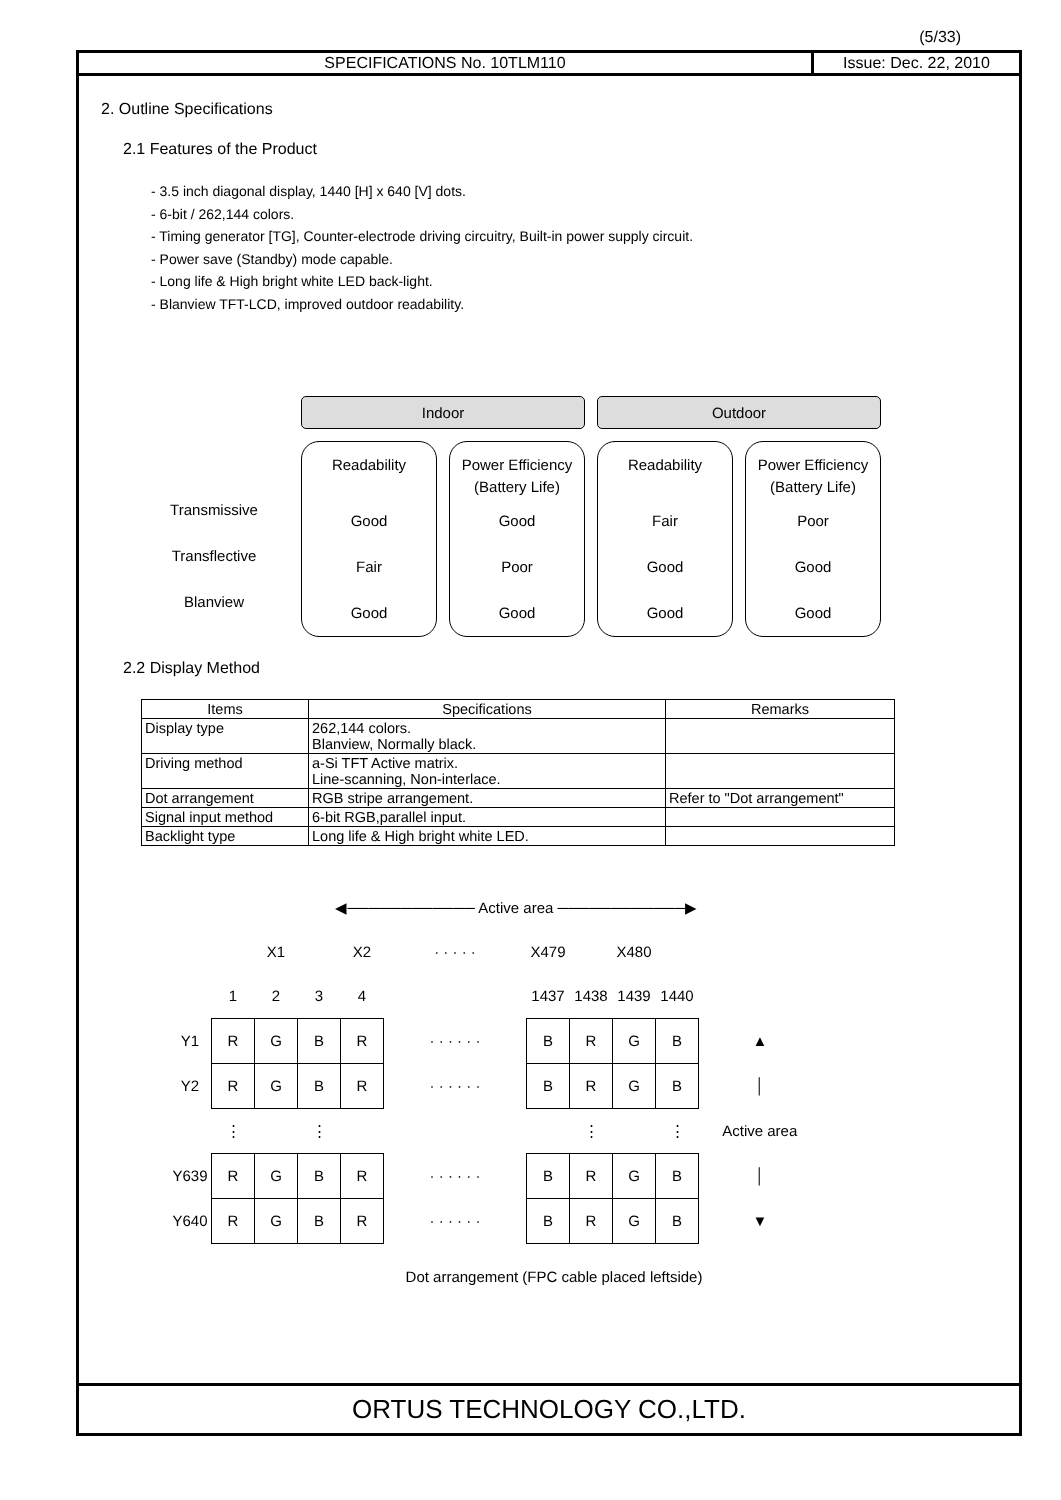(5/33)
SPECIFICATIONS No. 10TLM110 Issue: Dec. 22, 2010
2. Outline Specifications
2.1 Features of the Product
- 3.5 inch diagonal display, 1440 [H] x 640 [V] dots.
- 6-bit / 262,144 colors.
- Timing generator [TG], Counter-electrode driving circuitry, Built-in power supply circuit.
- Power save (Standby) mode capable.
- Long life & High bright white LED back-light.
- Blanview TFT-LCD, improved outdoor readability.
Indoor
Outdoor
Transmissive
Transflective
Blanview
Readability
Good
Fair
Good
Power Efficiency
(Battery Life)
Good
Poor
Good
Readability
Fair
Good
Good
Power Efficiency
(Battery Life)
Poor
Good
Good
2.2 Display Method
| Items | Specifications | Remarks |
| --- | --- | --- |
| Display type | 262,144 colors. Blanview, Normally black. | |
| Driving method | a-Si TFT Active matrix. Line-scanning, Non-interlace. | |
| Dot arrangement | RGB stripe arrangement. | Refer to "Dot arrangement" |
| Signal input method | 6-bit RGB,parallel input. | |
| Backlight type | Long life & High bright white LED. | |
| | ◀──────────── Active area ────────────▶ | | | | | | | | | | |
| | | X1 | | X2 | · · · · · | X479 | | X480 | | | |
| | 1 | 2 | 3 | 4 | | 1437 | 1438 | 1439 | 1440 | | |
| Y1 | R | G | B | R | · · · · · · | B | R | G | B | ▲ | |
| Y2 | R | G | B | R | · · · · · · | B | R | G | B | │ | |
| | ⋮ | | ⋮ | | | | ⋮ | | ⋮ | Active area | |
| Y639 | R | G | B | R | · · · · · · | B | R | G | B | │ | |
| Y640 | R | G | B | R | · · · · · · | B | R | G | B | ▼ | |
Dot arrangement (FPC cable placed leftside)
ORTUS TECHNOLOGY CO.,LTD.